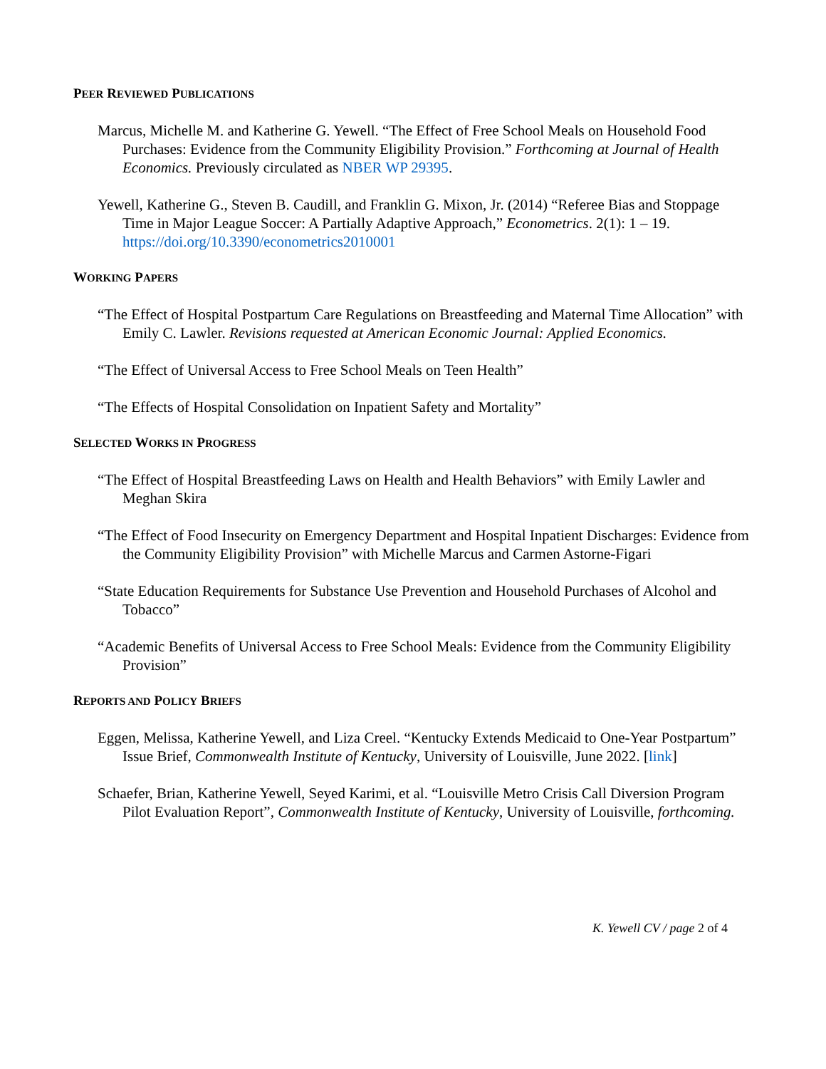PEER REVIEWED PUBLICATIONS
Marcus, Michelle M. and Katherine G. Yewell. “The Effect of Free School Meals on Household Food Purchases: Evidence from the Community Eligibility Provision.” Forthcoming at Journal of Health Economics. Previously circulated as NBER WP 29395.
Yewell, Katherine G., Steven B. Caudill, and Franklin G. Mixon, Jr. (2014) “Referee Bias and Stoppage Time in Major League Soccer: A Partially Adaptive Approach,” Econometrics. 2(1): 1 – 19. https://doi.org/10.3390/econometrics2010001
WORKING PAPERS
“The Effect of Hospital Postpartum Care Regulations on Breastfeeding and Maternal Time Allocation” with Emily C. Lawler. Revisions requested at American Economic Journal: Applied Economics.
“The Effect of Universal Access to Free School Meals on Teen Health”
“The Effects of Hospital Consolidation on Inpatient Safety and Mortality”
SELECTED WORKS IN PROGRESS
“The Effect of Hospital Breastfeeding Laws on Health and Health Behaviors” with Emily Lawler and Meghan Skira
“The Effect of Food Insecurity on Emergency Department and Hospital Inpatient Discharges: Evidence from the Community Eligibility Provision” with Michelle Marcus and Carmen Astorne-Figari
“State Education Requirements for Substance Use Prevention and Household Purchases of Alcohol and Tobacco”
“Academic Benefits of Universal Access to Free School Meals: Evidence from the Community Eligibility Provision”
REPORTS AND POLICY BRIEFS
Eggen, Melissa, Katherine Yewell, and Liza Creel. “Kentucky Extends Medicaid to One-Year Postpartum” Issue Brief, Commonwealth Institute of Kentucky, University of Louisville, June 2022. [link]
Schaefer, Brian, Katherine Yewell, Seyed Karimi, et al. “Louisville Metro Crisis Call Diversion Program Pilot Evaluation Report”, Commonwealth Institute of Kentucky, University of Louisville, forthcoming.
K. Yewell CV / page 2 of 4